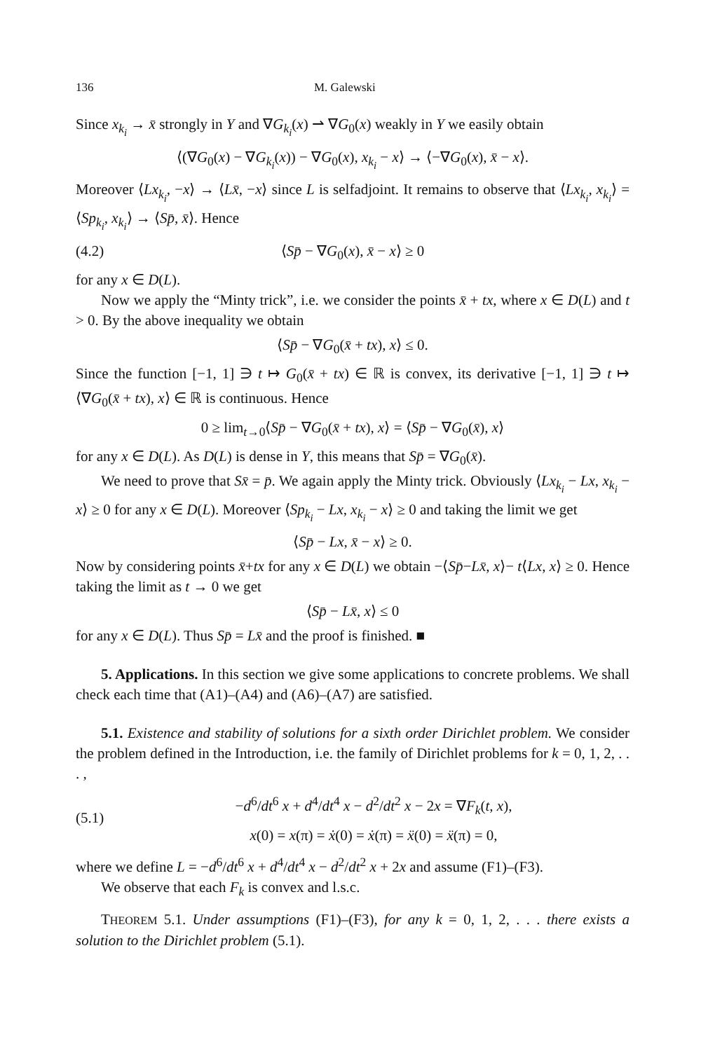136 M. Galewski
Since x<sub>k<sub>i</sub></sub> → x̄ strongly in Y and ∇G<sub>k<sub>i</sub></sub>(x) ⇀ ∇G<sub>0</sub>(x) weakly in Y we easily obtain
⟨(∇G<sub>0</sub>(x) − ∇G<sub>k<sub>i</sub></sub>(x)) − ∇G<sub>0</sub>(x), x<sub>k<sub>i</sub></sub> − x⟩ → ⟨−∇G<sub>0</sub>(x), x̄ − x⟩.
Moreover ⟨Lx<sub>k<sub>i</sub></sub>, −x⟩ → ⟨Lx̄, −x⟩ since L is selfadjoint. It remains to observe that ⟨Lx<sub>k<sub>i</sub></sub>, x<sub>k<sub>i</sub></sub>⟩ = ⟨Sp<sub>k<sub>i</sub></sub>, x<sub>k<sub>i</sub></sub>⟩ → ⟨Sp̄, x̄⟩. Hence
(4.2) ⟨Sp̄ − ∇G<sub>0</sub>(x), x̄ − x⟩ ≥ 0
for any x ∈ D(L).
Now we apply the “Minty trick”, i.e. we consider the points x̄ + tx, where x ∈ D(L) and t > 0. By the above inequality we obtain
⟨Sp̄ − ∇G<sub>0</sub>(x̄ + tx), x⟩ ≤ 0.
Since the function [−1, 1] ∋ t ↦ G<sub>0</sub>(x̄ + tx) ∈ ℝ is convex, its derivative [−1, 1] ∋ t ↦ ⟨∇G<sub>0</sub>(x̄ + tx), x⟩ ∈ ℝ is continuous. Hence
0 ≥ lim<sub>t→0</sub>⟨Sp̄ − ∇G<sub>0</sub>(x̄ + tx), x⟩ = ⟨Sp̄ − ∇G<sub>0</sub>(x̄), x⟩
for any x ∈ D(L). As D(L) is dense in Y, this means that Sp̄ = ∇G<sub>0</sub>(x̄).
We need to prove that Sx̄ = p̄. We again apply the Minty trick. Obviously ⟨Lx<sub>k<sub>i</sub></sub> − Lx, x<sub>k<sub>i</sub></sub> − x⟩ ≥ 0 for any x ∈ D(L). Moreover ⟨Sp<sub>k<sub>i</sub></sub> − Lx, x<sub>k<sub>i</sub></sub> − x⟩ ≥ 0 and taking the limit we get
⟨Sp̄ − Lx, x̄ − x⟩ ≥ 0.
Now by considering points x̄+tx for any x ∈ D(L) we obtain −⟨Sp̄−Lx̄, x⟩− t⟨Lx, x⟩ ≥ 0. Hence taking the limit as t → 0 we get
⟨Sp̄ − Lx̄, x⟩ ≤ 0
for any x ∈ D(L). Thus Sp̄ = Lx̄ and the proof is finished. ■
5. Applications. In this section we give some applications to concrete problems. We shall check each time that (A1)–(A4) and (A6)–(A7) are satisfied.
5.1. Existence and stability of solutions for a sixth order Dirichlet problem. We consider the problem defined in the Introduction, i.e. the family of Dirichlet problems for k = 0, 1, 2, . . . ,
(5.1) −d<sup>6</sup>/dt<sup>6</sup> x + d<sup>4</sup>/dt<sup>4</sup> x − d<sup>2</sup>/dt<sup>2</sup> x − 2x = ∇F<sub>k</sub>(t, x),
x(0) = x(π) = ẋ(0) = ẋ(π) = ẍ(0) = ẍ(π) = 0,
where we define L = −d<sup>6</sup>/dt<sup>6</sup> x + d<sup>4</sup>/dt<sup>4</sup> x − d<sup>2</sup>/dt<sup>2</sup> x + 2x and assume (F1)–(F3).
We observe that each F<sub>k</sub> is convex and l.s.c.
THEOREM 5.1. Under assumptions (F1)–(F3), for any k = 0, 1, 2, . . . there exists a solution to the Dirichlet problem (5.1).